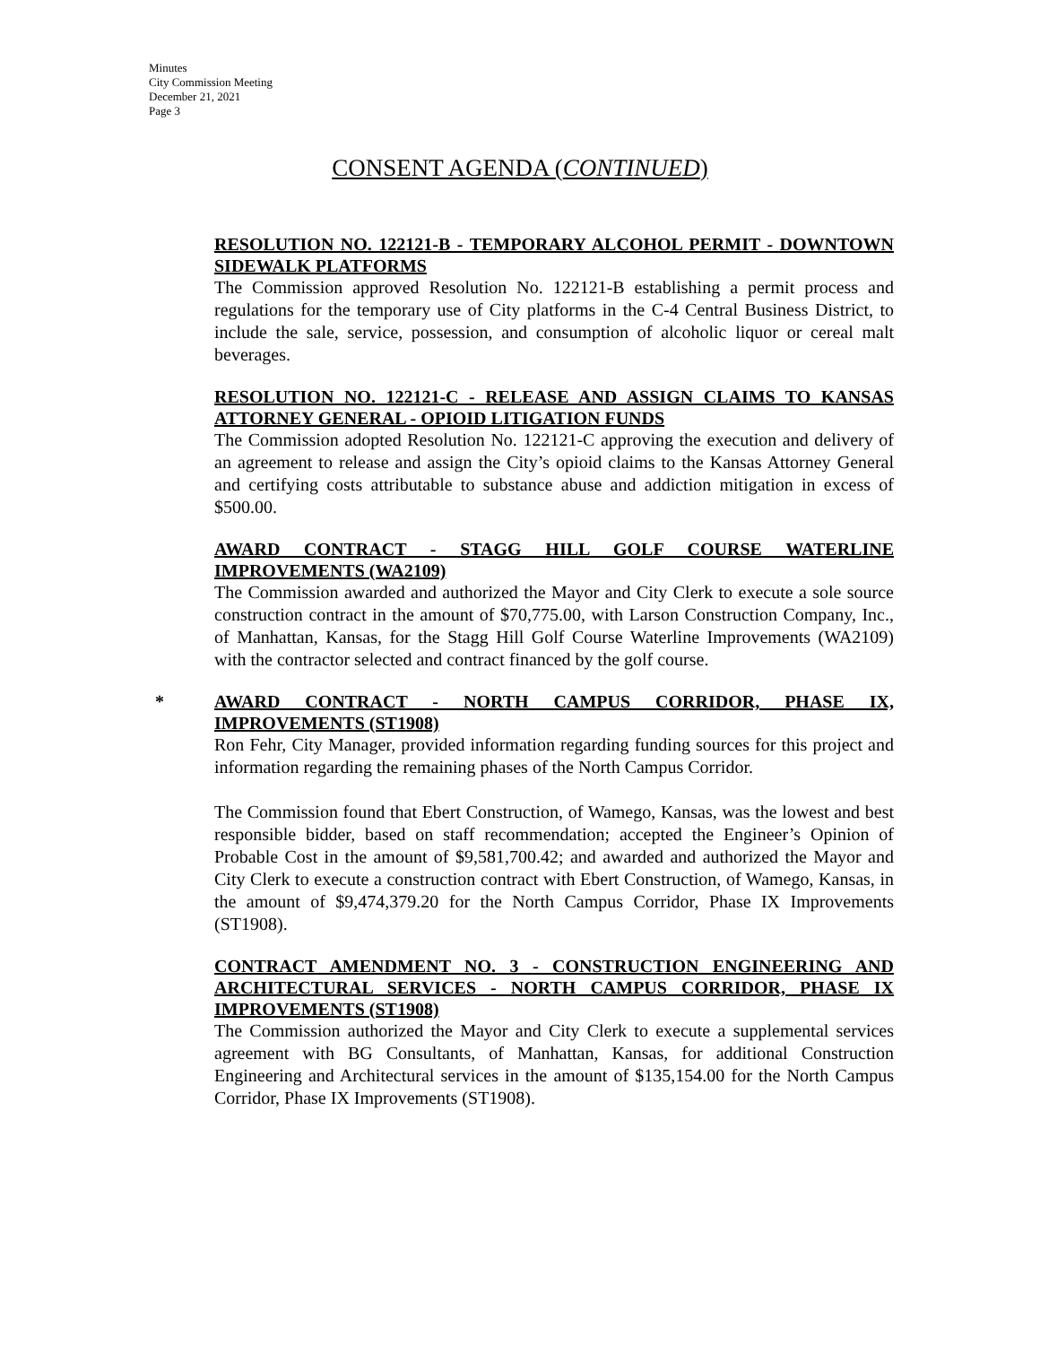Minutes
City Commission Meeting
December 21, 2021
Page 3
CONSENT AGENDA (CONTINUED)
RESOLUTION NO. 122121-B - TEMPORARY ALCOHOL PERMIT - DOWNTOWN SIDEWALK PLATFORMS
The Commission approved Resolution No. 122121-B establishing a permit process and regulations for the temporary use of City platforms in the C-4 Central Business District, to include the sale, service, possession, and consumption of alcoholic liquor or cereal malt beverages.
RESOLUTION NO. 122121-C - RELEASE AND ASSIGN CLAIMS TO KANSAS ATTORNEY GENERAL - OPIOID LITIGATION FUNDS
The Commission adopted Resolution No. 122121-C approving the execution and delivery of an agreement to release and assign the City’s opioid claims to the Kansas Attorney General and certifying costs attributable to substance abuse and addiction mitigation in excess of $500.00.
AWARD CONTRACT - STAGG HILL GOLF COURSE WATERLINE IMPROVEMENTS (WA2109)
The Commission awarded and authorized the Mayor and City Clerk to execute a sole source construction contract in the amount of $70,775.00, with Larson Construction Company, Inc., of Manhattan, Kansas, for the Stagg Hill Golf Course Waterline Improvements (WA2109) with the contractor selected and contract financed by the golf course.
*
AWARD CONTRACT - NORTH CAMPUS CORRIDOR, PHASE IX, IMPROVEMENTS (ST1908)
Ron Fehr, City Manager, provided information regarding funding sources for this project and information regarding the remaining phases of the North Campus Corridor.
The Commission found that Ebert Construction, of Wamego, Kansas, was the lowest and best responsible bidder, based on staff recommendation; accepted the Engineer’s Opinion of Probable Cost in the amount of $9,581,700.42; and awarded and authorized the Mayor and City Clerk to execute a construction contract with Ebert Construction, of Wamego, Kansas, in the amount of $9,474,379.20 for the North Campus Corridor, Phase IX Improvements (ST1908).
CONTRACT AMENDMENT NO. 3 - CONSTRUCTION ENGINEERING AND ARCHITECTURAL SERVICES - NORTH CAMPUS CORRIDOR, PHASE IX IMPROVEMENTS (ST1908)
The Commission authorized the Mayor and City Clerk to execute a supplemental services agreement with BG Consultants, of Manhattan, Kansas, for additional Construction Engineering and Architectural services in the amount of $135,154.00 for the North Campus Corridor, Phase IX Improvements (ST1908).